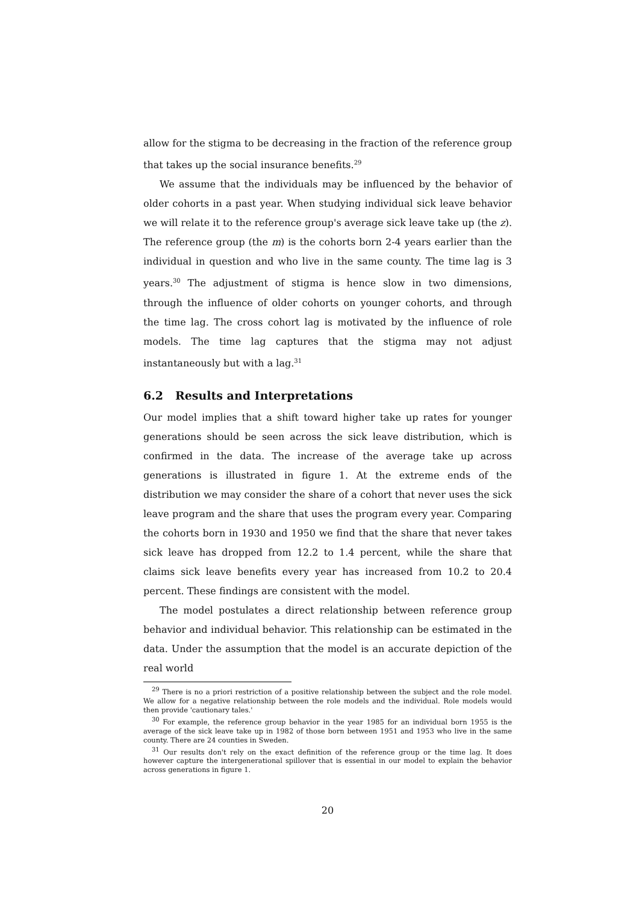allow for the stigma to be decreasing in the fraction of the reference group that takes up the social insurance benefits.<sup>29</sup>
We assume that the individuals may be influenced by the behavior of older cohorts in a past year. When studying individual sick leave behavior we will relate it to the reference group's average sick leave take up (the z). The reference group (the m) is the cohorts born 2-4 years earlier than the individual in question and who live in the same county. The time lag is 3 years.<sup>30</sup> The adjustment of stigma is hence slow in two dimensions, through the influence of older cohorts on younger cohorts, and through the time lag. The cross cohort lag is motivated by the influence of role models. The time lag captures that the stigma may not adjust instantaneously but with a lag.<sup>31</sup>
6.2 Results and Interpretations
Our model implies that a shift toward higher take up rates for younger generations should be seen across the sick leave distribution, which is confirmed in the data. The increase of the average take up across generations is illustrated in figure 1. At the extreme ends of the distribution we may consider the share of a cohort that never uses the sick leave program and the share that uses the program every year. Comparing the cohorts born in 1930 and 1950 we find that the share that never takes sick leave has dropped from 12.2 to 1.4 percent, while the share that claims sick leave benefits every year has increased from 10.2 to 20.4 percent. These findings are consistent with the model.
The model postulates a direct relationship between reference group behavior and individual behavior. This relationship can be estimated in the data. Under the assumption that the model is an accurate depiction of the real world
<sup>29</sup> There is no a priori restriction of a positive relationship between the subject and the role model. We allow for a negative relationship between the role models and the individual. Role models would then provide 'cautionary tales.'
<sup>30</sup> For example, the reference group behavior in the year 1985 for an individual born 1955 is the average of the sick leave take up in 1982 of those born between 1951 and 1953 who live in the same county. There are 24 counties in Sweden.
<sup>31</sup> Our results don't rely on the exact definition of the reference group or the time lag. It does however capture the intergenerational spillover that is essential in our model to explain the behavior across generations in figure 1.
20